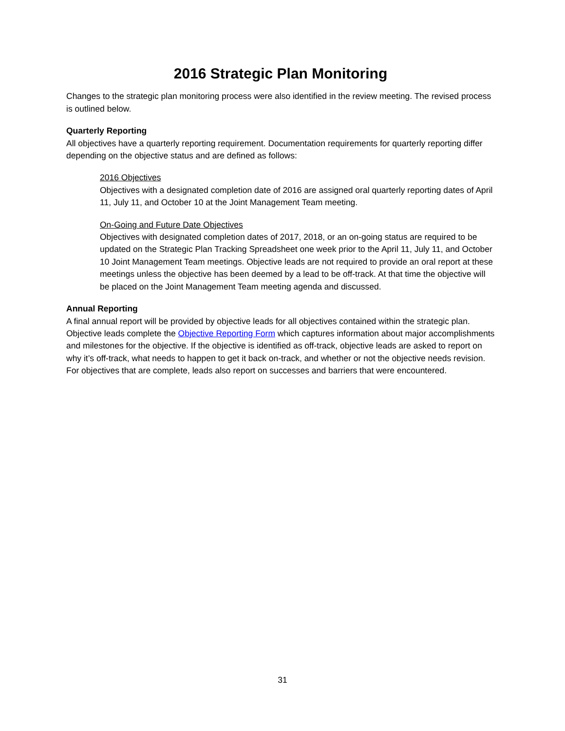2016 Strategic Plan Monitoring
Changes to the strategic plan monitoring process were also identified in the review meeting. The revised process is outlined below.
Quarterly Reporting
All objectives have a quarterly reporting requirement. Documentation requirements for quarterly reporting differ depending on the objective status and are defined as follows:
2016 Objectives
Objectives with a designated completion date of 2016 are assigned oral quarterly reporting dates of April 11, July 11, and October 10 at the Joint Management Team meeting.
On-Going and Future Date Objectives
Objectives with designated completion dates of 2017, 2018, or an on-going status are required to be updated on the Strategic Plan Tracking Spreadsheet one week prior to the April 11, July 11, and October 10 Joint Management Team meetings. Objective leads are not required to provide an oral report at these meetings unless the objective has been deemed by a lead to be off-track. At that time the objective will be placed on the Joint Management Team meeting agenda and discussed.
Annual Reporting
A final annual report will be provided by objective leads for all objectives contained within the strategic plan. Objective leads complete the Objective Reporting Form which captures information about major accomplishments and milestones for the objective. If the objective is identified as off-track, objective leads are asked to report on why it’s off-track, what needs to happen to get it back on-track, and whether or not the objective needs revision. For objectives that are complete, leads also report on successes and barriers that were encountered.
31